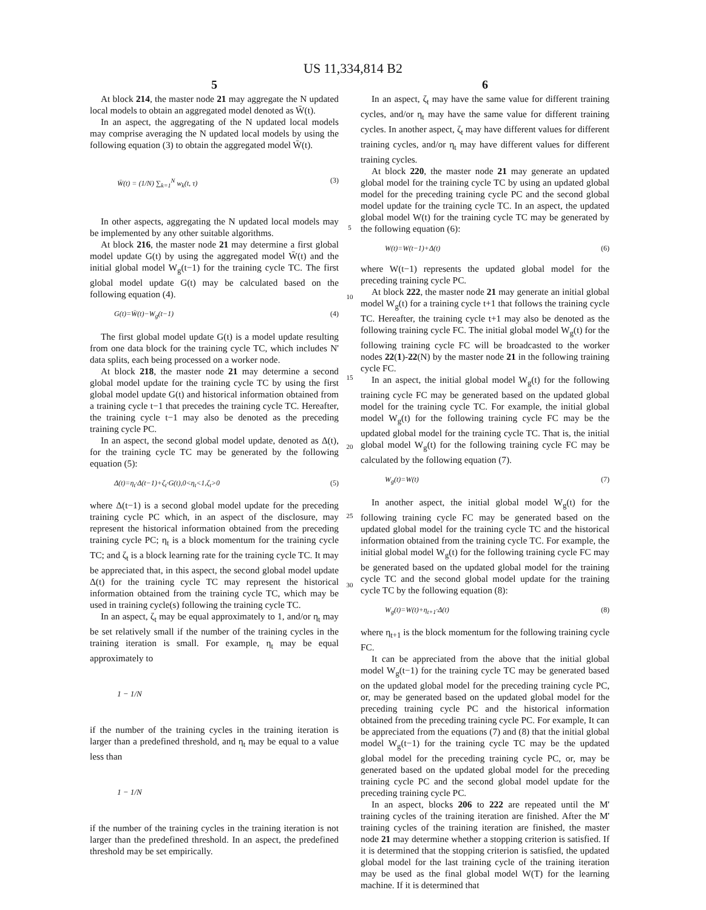US 11,334,814 B2
5
At block 214, the master node 21 may aggregate the N updated local models to obtain an aggregated model denoted as W̄(t).
In an aspect, the aggregating of the N updated local models may comprise averaging the N updated local models by using the following equation (3) to obtain the aggregated model W̄(t).
W̄(t) = (1/N) ∑<sub>k=1</sub><sup>N</sup> w<sub>k</sub>(t, τ) (3)
In other aspects, aggregating the N updated local models may be implemented by any other suitable algorithms.
At block 216, the master node 21 may determine a first global model update G(t) by using the aggregated model W̄(t) and the initial global model W<sub>g</sub>(t−1) for the training cycle TC. The first global model update G(t) may be calculated based on the following equation (4).
G(t)=W̄(t)−W<sub>g</sub>(t−1) (4)
The first global model update G(t) is a model update resulting from one data block for the training cycle TC, which includes N' data splits, each being processed on a worker node.
At block 218, the master node 21 may determine a second global model update for the training cycle TC by using the first global model update G(t) and historical information obtained from a training cycle t−1 that precedes the training cycle TC. Hereafter, the training cycle t−1 may also be denoted as the preceding training cycle PC.
In an aspect, the second global model update, denoted as Δ(t), for the training cycle TC may be generated by the following equation (5):
Δ(t)=η<sub>t</sub>·Δ(t−1)+ζ<sub>t</sub>·G(t),0<η<sub>t</sub><1,ζ<sub>t</sub>>0 (5)
where Δ(t−1) is a second global model update for the preceding training cycle PC which, in an aspect of the disclosure, may represent the historical information obtained from the preceding training cycle PC; η<sub>t</sub> is a block momentum for the training cycle TC; and ζ<sub>t</sub> is a block learning rate for the training cycle TC. It may be appreciated that, in this aspect, the second global model update Δ(t) for the training cycle TC may represent the historical information obtained from the training cycle TC, which may be used in training cycle(s) following the training cycle TC.
In an aspect, ζ<sub>t</sub> may be equal approximately to 1, and/or η<sub>t</sub> may be set relatively small if the number of the training cycles in the training iteration is small. For example, η<sub>t</sub> may be equal approximately to
1 − 1/N
if the number of the training cycles in the training iteration is larger than a predefined threshold, and η<sub>t</sub> may be equal to a value less than
1 − 1/N
if the number of the training cycles in the training iteration is not larger than the predefined threshold. In an aspect, the predefined threshold may be set empirically.
5
10
15
20
25
30
6
In an aspect, ζ<sub>t</sub> may have the same value for different training cycles, and/or η<sub>t</sub> may have the same value for different training cycles. In another aspect, ζ<sub>t</sub> may have different values for different training cycles, and/or η<sub>t</sub> may have different values for different training cycles.
At block 220, the master node 21 may generate an updated global model for the training cycle TC by using an updated global model for the preceding training cycle PC and the second global model update for the training cycle TC. In an aspect, the updated global model W(t) for the training cycle TC may be generated by the following equation (6):
W(t)=W(t−1)+Δ(t) (6)
where W(t−1) represents the updated global model for the preceding training cycle PC.
At block 222, the master node 21 may generate an initial global model W<sub>g</sub>(t) for a training cycle t+1 that follows the training cycle TC. Hereafter, the training cycle t+1 may also be denoted as the following training cycle FC. The initial global model W<sub>g</sub>(t) for the following training cycle FC will be broadcasted to the worker nodes 22(1)-22(N) by the master node 21 in the following training cycle FC.
In an aspect, the initial global model W<sub>g</sub>(t) for the following training cycle FC may be generated based on the updated global model for the training cycle TC. For example, the initial global model W<sub>g</sub>(t) for the following training cycle FC may be the updated global model for the training cycle TC. That is, the initial global model W<sub>g</sub>(t) for the following training cycle FC may be calculated by the following equation (7).
W<sub>g</sub>(t)=W(t) (7)
In another aspect, the initial global model W<sub>g</sub>(t) for the following training cycle FC may be generated based on the updated global model for the training cycle TC and the historical information obtained from the training cycle TC. For example, the initial global model W<sub>g</sub>(t) for the following training cycle FC may be generated based on the updated global model for the training cycle TC and the second global model update for the training cycle TC by the following equation (8):
W<sub>g</sub>(t)=W(t)+η<sub>t+1</sub>·Δ(t) (8)
where η<sub>t+1</sub> is the block momentum for the following training cycle FC.
It can be appreciated from the above that the initial global model W<sub>g</sub>(t−1) for the training cycle TC may be generated based on the updated global model for the preceding training cycle PC, or, may be generated based on the updated global model for the preceding training cycle PC and the historical information obtained from the preceding training cycle PC. For example, It can be appreciated from the equations (7) and (8) that the initial global model W<sub>g</sub>(t−1) for the training cycle TC may be the updated global model for the preceding training cycle PC, or, may be generated based on the updated global model for the preceding training cycle PC and the second global model update for the preceding training cycle PC.
In an aspect, blocks 206 to 222 are repeated until the M' training cycles of the training iteration are finished. After the M' training cycles of the training iteration are finished, the master node 21 may determine whether a stopping criterion is satisfied. If it is determined that the stopping criterion is satisfied, the updated global model for the last training cycle of the training iteration may be used as the final global model W(T) for the learning machine. If it is determined that